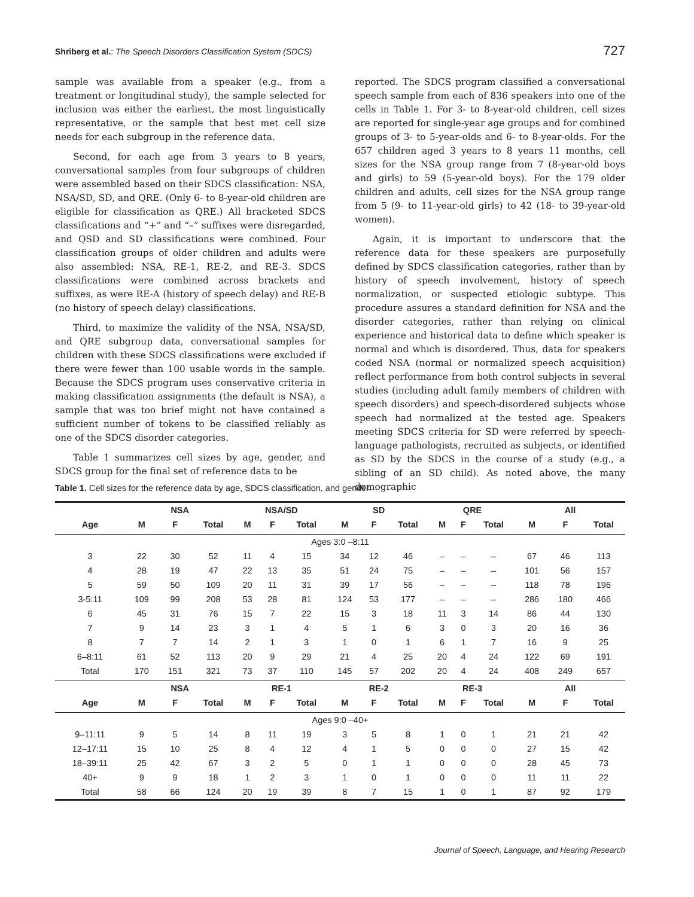Shriberg et al.: The Speech Disorders Classification System (SDCS)
727
sample was available from a speaker (e.g., from a treatment or longitudinal study), the sample selected for inclusion was either the earliest, the most linguistically representative, or the sample that best met cell size needs for each subgroup in the reference data.
Second, for each age from 3 years to 8 years, conversational samples from four subgroups of children were assembled based on their SDCS classification: NSA, NSA/SD, SD, and QRE. (Only 6- to 8-year-old children are eligible for classification as QRE.) All bracketed SDCS classifications and “+” and “–” suffixes were disregarded, and QSD and SD classifications were combined. Four classification groups of older children and adults were also assembled: NSA, RE-1, RE-2, and RE-3. SDCS classifications were combined across brackets and suffixes, as were RE-A (history of speech delay) and RE-B (no history of speech delay) classifications.
Third, to maximize the validity of the NSA, NSA/SD, and QRE subgroup data, conversational samples for children with these SDCS classifications were excluded if there were fewer than 100 usable words in the sample. Because the SDCS program uses conservative criteria in making classification assignments (the default is NSA), a sample that was too brief might not have contained a sufficient number of tokens to be classified reliably as one of the SDCS disorder categories.
Table 1 summarizes cell sizes by age, gender, and SDCS group for the final set of reference data to be
reported. The SDCS program classified a conversational speech sample from each of 836 speakers into one of the cells in Table 1. For 3- to 8-year-old children, cell sizes are reported for single-year age groups and for combined groups of 3- to 5-year-olds and 6- to 8-year-olds. For the 657 children aged 3 years to 8 years 11 months, cell sizes for the NSA group range from 7 (8-year-old boys and girls) to 59 (5-year-old boys). For the 179 older children and adults, cell sizes for the NSA group range from 5 (9- to 11-year-old girls) to 42 (18- to 39-year-old women).
Again, it is important to underscore that the reference data for these speakers are purposefully defined by SDCS classification categories, rather than by history of speech involvement, history of speech normalization, or suspected etiologic subtype. This procedure assures a standard definition for NSA and the disorder categories, rather than relying on clinical experience and historical data to define which speaker is normal and which is disordered. Thus, data for speakers coded NSA (normal or normalized speech acquisition) reflect performance from both control subjects in several studies (including adult family members of children with speech disorders) and speech-disordered subjects whose speech had normalized at the tested age. Speakers meeting SDCS criteria for SD were referred by speech-language pathologists, recruited as subjects, or identified as SD by the SDCS in the course of a study (e.g., a sibling of an SD child). As noted above, the many demographic
Table 1. Cell sizes for the reference data by age, SDCS classification, and gender.
| | NSA | | | NSA/SD | | | SD | | | QRE | | | All | | |
| --- | --- | --- | --- | --- | --- | --- | --- | --- | --- | --- | --- | --- | --- | --- | --- |
| Age | M | F | Total | M | F | Total | M | F | Total | M | F | Total | M | F | Total |
| Ages 3:0 –8:11 | | | | | | | | | | | | | | | |
| 3 | 22 | 30 | 52 | 11 | 4 | 15 | 34 | 12 | 46 | – | – | – | 67 | 46 | 113 |
| 4 | 28 | 19 | 47 | 22 | 13 | 35 | 51 | 24 | 75 | – | – | – | 101 | 56 | 157 |
| 5 | 59 | 50 | 109 | 20 | 11 | 31 | 39 | 17 | 56 | – | – | – | 118 | 78 | 196 |
| 3-5:11 | 109 | 99 | 208 | 53 | 28 | 81 | 124 | 53 | 177 | – | – | – | 286 | 180 | 466 |
| 6 | 45 | 31 | 76 | 15 | 7 | 22 | 15 | 3 | 18 | 11 | 3 | 14 | 86 | 44 | 130 |
| 7 | 9 | 14 | 23 | 3 | 1 | 4 | 5 | 1 | 6 | 3 | 0 | 3 | 20 | 16 | 36 |
| 8 | 7 | 7 | 14 | 2 | 1 | 3 | 1 | 0 | 1 | 6 | 1 | 7 | 16 | 9 | 25 |
| 6–8:11 | 61 | 52 | 113 | 20 | 9 | 29 | 21 | 4 | 25 | 20 | 4 | 24 | 122 | 69 | 191 |
| Total | 170 | 151 | 321 | 73 | 37 | 110 | 145 | 57 | 202 | 20 | 4 | 24 | 408 | 249 | 657 |
| | NSA | | | RE-1 | | | RE-2 | | | RE-3 | | | All | | |
| Age | M | F | Total | M | F | Total | M | F | Total | M | F | Total | M | F | Total |
| Ages 9:0 –40+ | | | | | | | | | | | | | | | |
| 9–11:11 | 9 | 5 | 14 | 8 | 11 | 19 | 3 | 5 | 8 | 1 | 0 | 1 | 21 | 21 | 42 |
| 12–17:11 | 15 | 10 | 25 | 8 | 4 | 12 | 4 | 1 | 5 | 0 | 0 | 0 | 27 | 15 | 42 |
| 18–39:11 | 25 | 42 | 67 | 3 | 2 | 5 | 0 | 1 | 1 | 0 | 0 | 0 | 28 | 45 | 73 |
| 40+ | 9 | 9 | 18 | 1 | 2 | 3 | 1 | 0 | 1 | 0 | 0 | 0 | 11 | 11 | 22 |
| Total | 58 | 66 | 124 | 20 | 19 | 39 | 8 | 7 | 15 | 1 | 0 | 1 | 87 | 92 | 179 |
Journal of Speech, Language, and Hearing Research